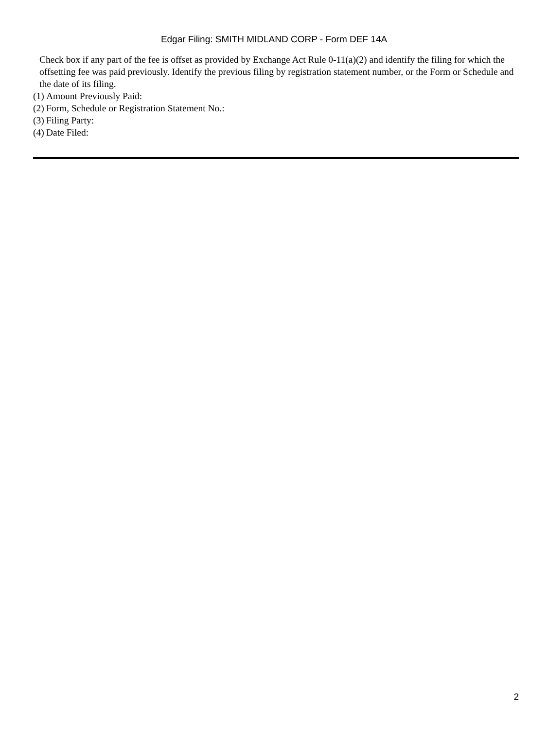Edgar Filing: SMITH MIDLAND CORP - Form DEF 14A
Check box if any part of the fee is offset as provided by Exchange Act Rule 0-11(a)(2) and identify the filing for which the offsetting fee was paid previously. Identify the previous filing by registration statement number, or the Form or Schedule and the date of its filing.
(1) Amount Previously Paid:
(2) Form, Schedule or Registration Statement No.:
(3) Filing Party:
(4) Date Filed:
2